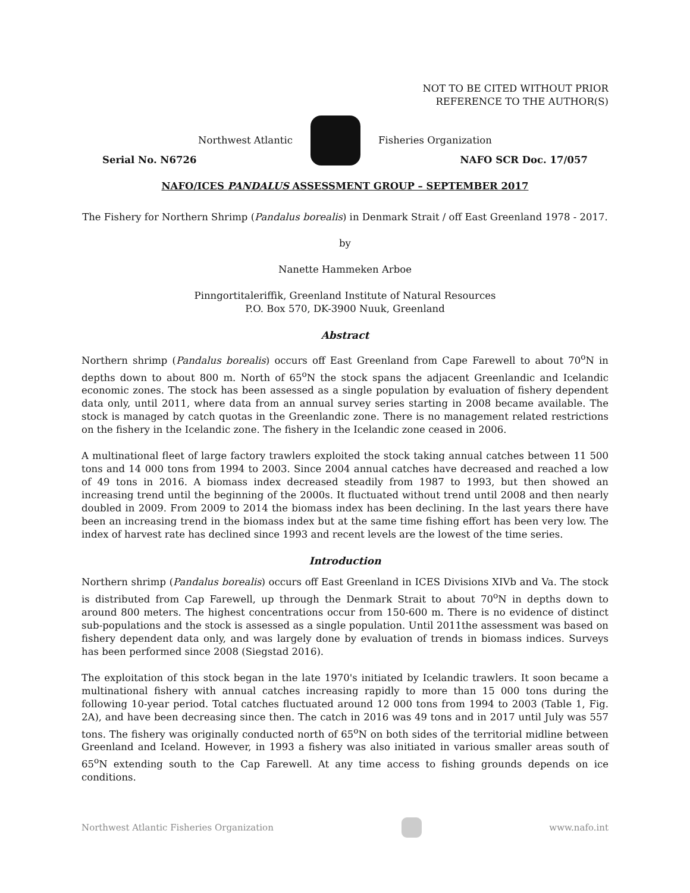NOT TO BE CITED WITHOUT PRIOR
REFERENCE TO THE AUTHOR(S)
Northwest Atlantic Fisheries Organization
Serial No. N6726 NAFO SCR Doc. 17/057
NAFO/ICES PANDALUS ASSESSMENT GROUP – SEPTEMBER 2017
The Fishery for Northern Shrimp (Pandalus borealis) in Denmark Strait / off East Greenland 1978 - 2017.
by
Nanette Hammeken Arboe
Pinngortitaleriffik, Greenland Institute of Natural Resources
P.O. Box 570, DK-3900 Nuuk, Greenland
Abstract
Northern shrimp (Pandalus borealis) occurs off East Greenland from Cape Farewell to about 70<sup>o</sup>N in depths down to about 800 m. North of 65<sup>o</sup>N the stock spans the adjacent Greenlandic and Icelandic economic zones. The stock has been assessed as a single population by evaluation of fishery dependent data only, until 2011, where data from an annual survey series starting in 2008 became available. The stock is managed by catch quotas in the Greenlandic zone. There is no management related restrictions on the fishery in the Icelandic zone. The fishery in the Icelandic zone ceased in 2006.
A multinational fleet of large factory trawlers exploited the stock taking annual catches between 11 500 tons and 14 000 tons from 1994 to 2003. Since 2004 annual catches have decreased and reached a low of 49 tons in 2016. A biomass index decreased steadily from 1987 to 1993, but then showed an increasing trend until the beginning of the 2000s. It fluctuated without trend until 2008 and then nearly doubled in 2009. From 2009 to 2014 the biomass index has been declining. In the last years there have been an increasing trend in the biomass index but at the same time fishing effort has been very low. The index of harvest rate has declined since 1993 and recent levels are the lowest of the time series.
Introduction
Northern shrimp (Pandalus borealis) occurs off East Greenland in ICES Divisions XIVb and Va. The stock is distributed from Cap Farewell, up through the Denmark Strait to about 70<sup>o</sup>N in depths down to around 800 meters. The highest concentrations occur from 150-600 m. There is no evidence of distinct sub-populations and the stock is assessed as a single population. Until 2011the assessment was based on fishery dependent data only, and was largely done by evaluation of trends in biomass indices. Surveys has been performed since 2008 (Siegstad 2016).
The exploitation of this stock began in the late 1970's initiated by Icelandic trawlers. It soon became a multinational fishery with annual catches increasing rapidly to more than 15 000 tons during the following 10-year period. Total catches fluctuated around 12 000 tons from 1994 to 2003 (Table 1, Fig. 2A), and have been decreasing since then. The catch in 2016 was 49 tons and in 2017 until July was 557 tons. The fishery was originally conducted north of 65<sup>o</sup>N on both sides of the territorial midline between Greenland and Iceland. However, in 1993 a fishery was also initiated in various smaller areas south of 65<sup>o</sup>N extending south to the Cap Farewell. At any time access to fishing grounds depends on ice conditions.
Northwest Atlantic Fisheries Organization
www.nafo.int